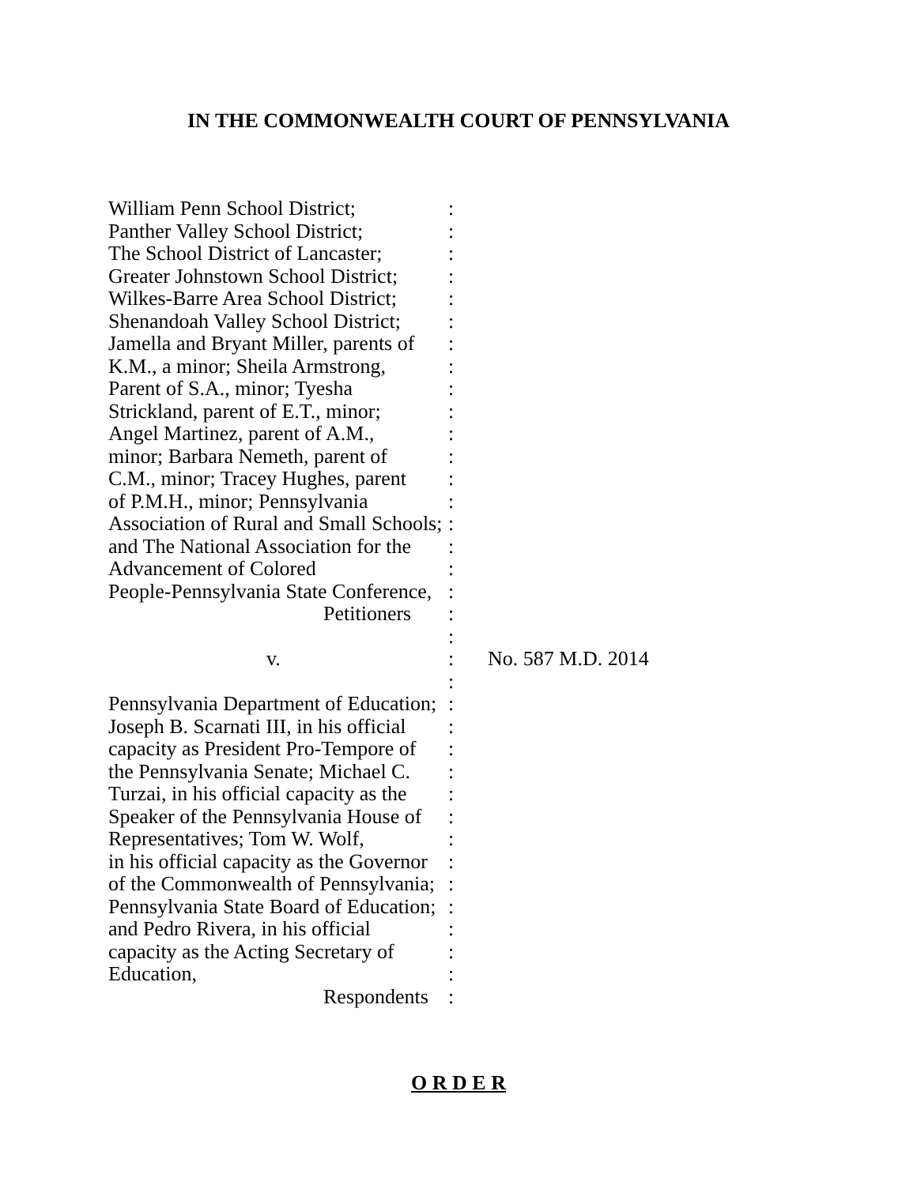IN THE COMMONWEALTH COURT OF PENNSYLVANIA
William Penn School District;
Panther Valley School District;
The School District of Lancaster;
Greater Johnstown School District;
Wilkes-Barre Area School District;
Shenandoah Valley School District;
Jamella and Bryant Miller, parents of
K.M., a minor; Sheila Armstrong,
Parent of S.A., minor; Tyesha
Strickland, parent of E.T., minor;
Angel Martinez, parent of A.M.,
minor; Barbara Nemeth, parent of
C.M., minor; Tracey Hughes, parent
of P.M.H., minor; Pennsylvania
Association of Rural and Small Schools;
and The National Association for the
Advancement of Colored
People-Pennsylvania State Conference,
Petitioners
v.
Pennsylvania Department of Education;
Joseph B. Scarnati III, in his official
capacity as President Pro-Tempore of
the Pennsylvania Senate; Michael C.
Turzai, in his official capacity as the
Speaker of the Pennsylvania House of
Representatives; Tom W. Wolf,
in his official capacity as the Governor
of the Commonwealth of Pennsylvania;
Pennsylvania State Board of Education;
and Pedro Rivera, in his official
capacity as the Acting Secretary of
Education,
Respondents
:
:
:
:
:
:
:
:
:
:
:
:
:
:
:
:
:
:
:
:
:
:
:
:
:
:
:
:
:
:
:
:
:
:
:
:
No. 587 M.D. 2014
O R D E R